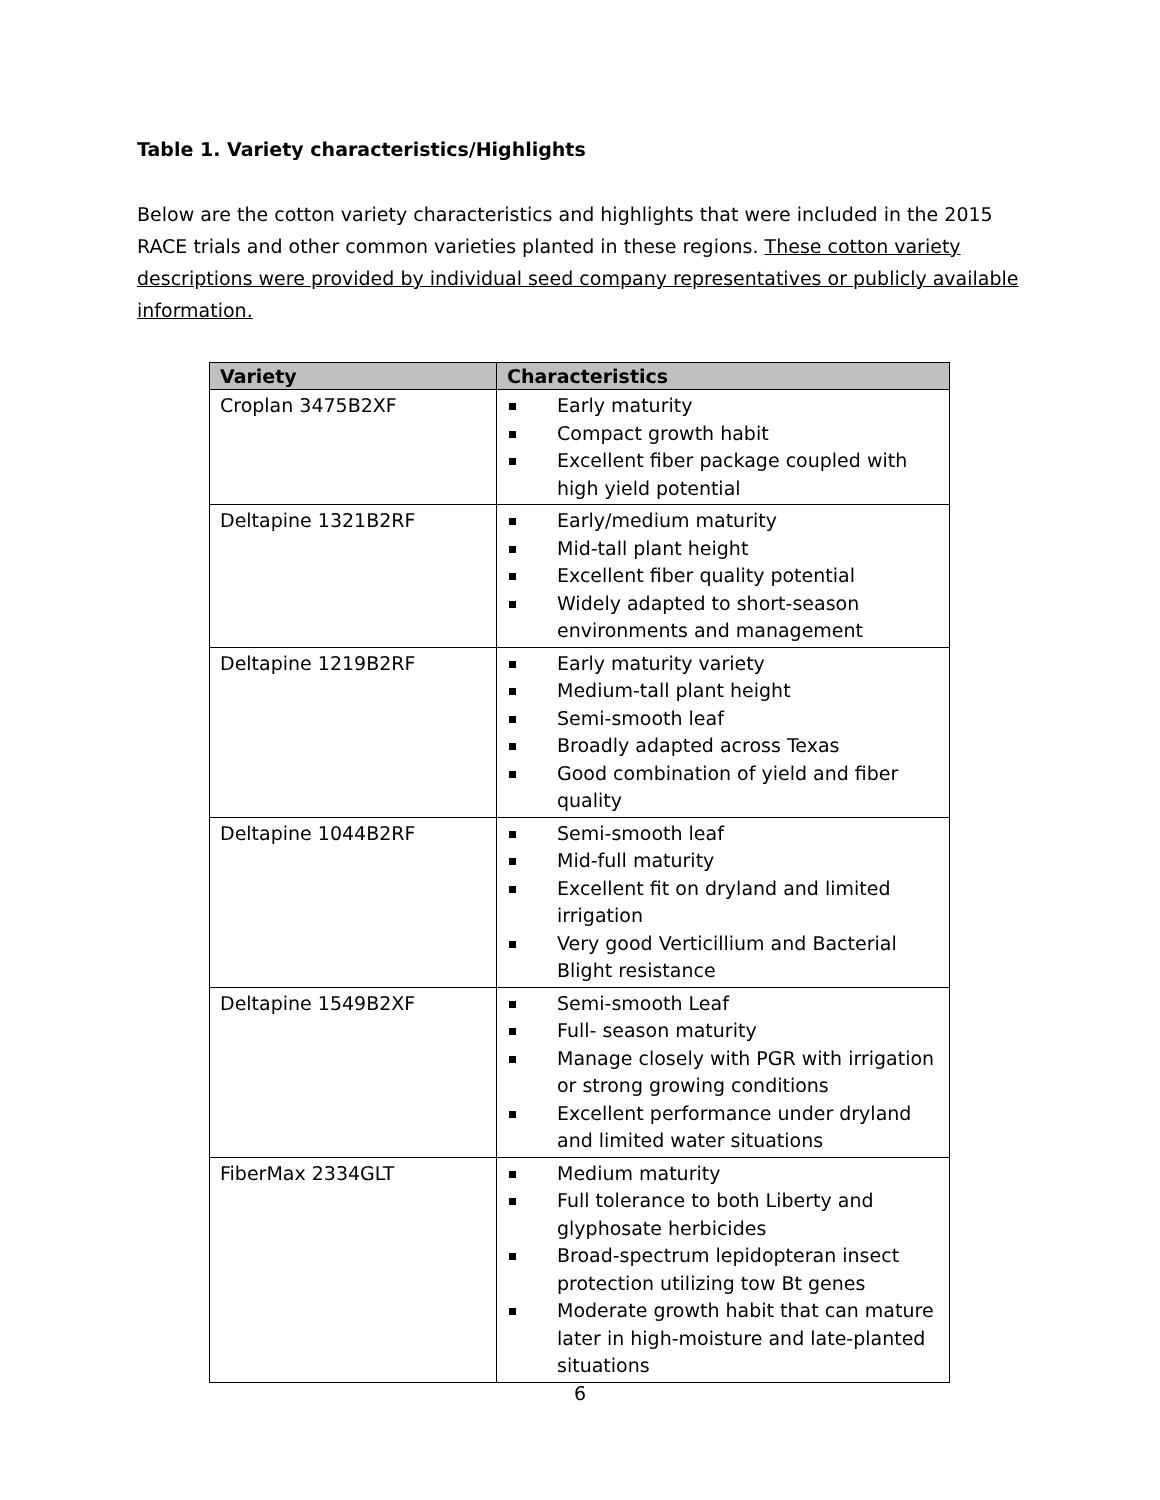Table 1. Variety characteristics/Highlights
Below are the cotton variety characteristics and highlights that were included in the 2015 RACE trials and other common varieties planted in these regions. These cotton variety descriptions were provided by individual seed company representatives or publicly available information.
| Variety | Characteristics |
| --- | --- |
| Croplan 3475B2XF | Early maturity Compact growth habit Excellent fiber package coupled with high yield potential |
| Deltapine 1321B2RF | Early/medium maturity Mid-tall plant height Excellent fiber quality potential Widely adapted to short-season environments and management |
| Deltapine 1219B2RF | Early maturity variety Medium-tall plant height Semi-smooth leaf Broadly adapted across Texas Good combination of yield and fiber quality |
| Deltapine 1044B2RF | Semi-smooth leaf Mid-full maturity Excellent fit on dryland and limited irrigation Very good Verticillium and Bacterial Blight resistance |
| Deltapine 1549B2XF | Semi-smooth Leaf Full- season maturity Manage closely with PGR with irrigation or strong growing conditions Excellent performance under dryland and limited water situations |
| FiberMax 2334GLT | Medium maturity Full tolerance to both Liberty and glyphosate herbicides Broad-spectrum lepidopteran insect protection utilizing tow Bt genes Moderate growth habit that can mature later in high-moisture and late-planted situations |
6